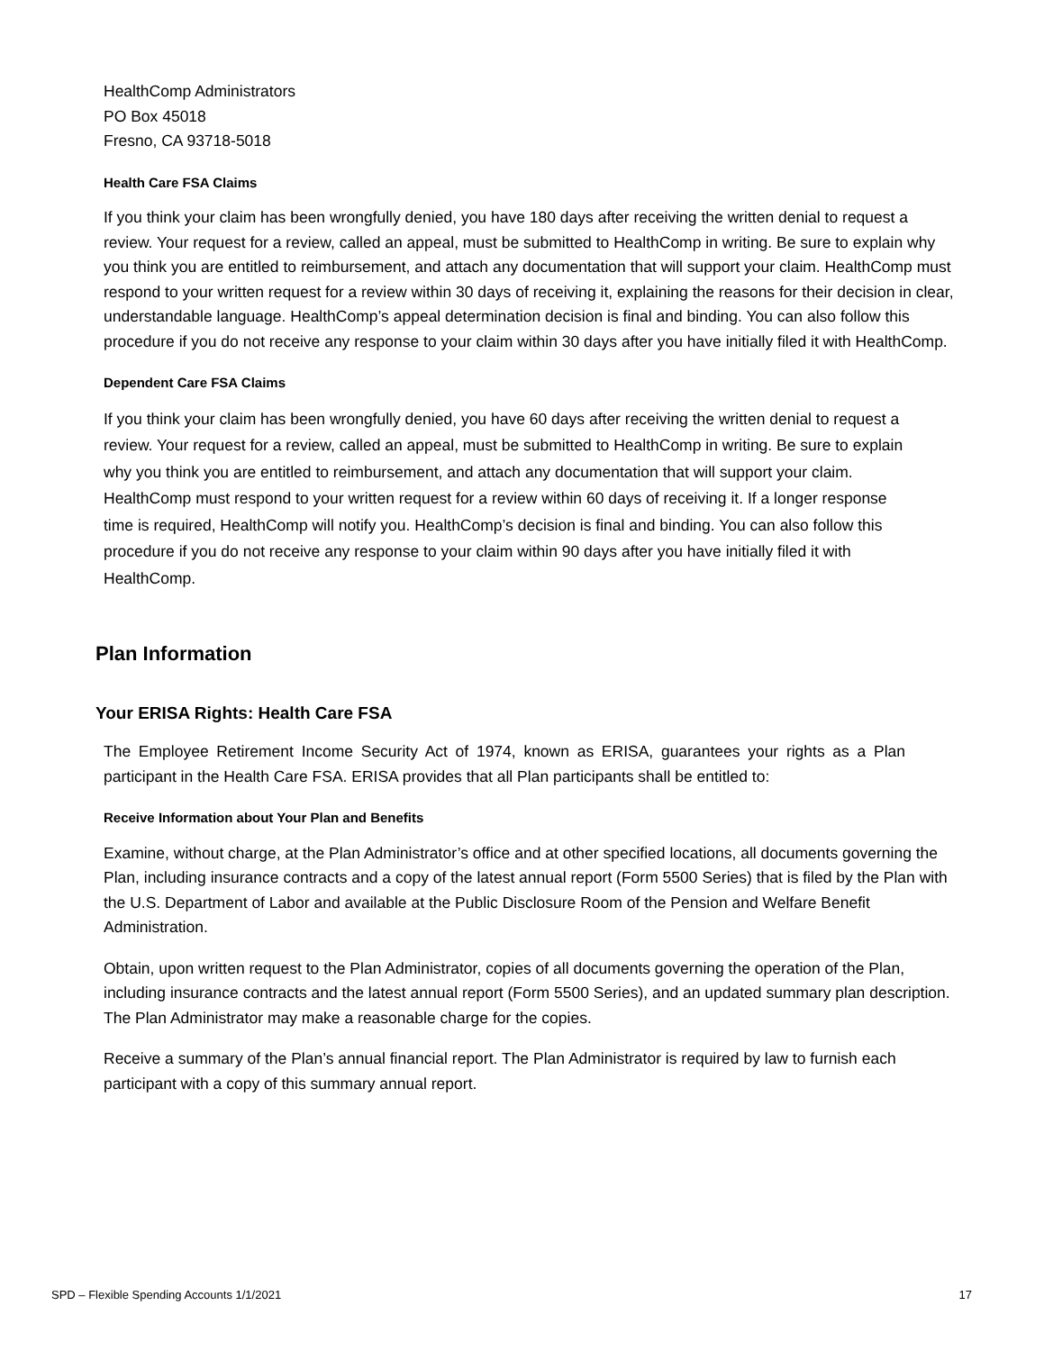HealthComp Administrators
PO Box 45018
Fresno, CA 93718-5018
Health Care FSA Claims
If you think your claim has been wrongfully denied, you have 180 days after receiving the written denial to request a review. Your request for a review, called an appeal, must be submitted to HealthComp in writing. Be sure to explain why you think you are entitled to reimbursement, and attach any documentation that will support your claim. HealthComp must respond to your written request for a review within 30 days of receiving it, explaining the reasons for their decision in clear, understandable language. HealthComp’s appeal determination decision is final and binding. You can also follow this procedure if you do not receive any response to your claim within 30 days after you have initially filed it with HealthComp.
Dependent Care FSA Claims
If you think your claim has been wrongfully denied, you have 60 days after receiving the written denial to request a review. Your request for a review, called an appeal, must be submitted to HealthComp in writing. Be sure to explain why you think you are entitled to reimbursement, and attach any documentation that will support your claim. HealthComp must respond to your written request for a review within 60 days of receiving it. If a longer response time is required, HealthComp will notify you. HealthComp’s decision is final and binding. You can also follow this procedure if you do not receive any response to your claim within 90 days after you have initially filed it with HealthComp.
Plan Information
Your ERISA Rights: Health Care FSA
The Employee Retirement Income Security Act of 1974, known as ERISA, guarantees your rights as a Plan participant in the Health Care FSA. ERISA provides that all Plan participants shall be entitled to:
Receive Information about Your Plan and Benefits
Examine, without charge, at the Plan Administrator’s office and at other specified locations, all documents governing the Plan, including insurance contracts and a copy of the latest annual report (Form 5500 Series) that is filed by the Plan with the U.S. Department of Labor and available at the Public Disclosure Room of the Pension and Welfare Benefit Administration.
Obtain, upon written request to the Plan Administrator, copies of all documents governing the operation of the Plan, including insurance contracts and the latest annual report (Form 5500 Series), and an updated summary plan description. The Plan Administrator may make a reasonable charge for the copies.
Receive a summary of the Plan’s annual financial report. The Plan Administrator is required by law to furnish each participant with a copy of this summary annual report.
SPD – Flexible Spending Accounts 1/1/2021 17